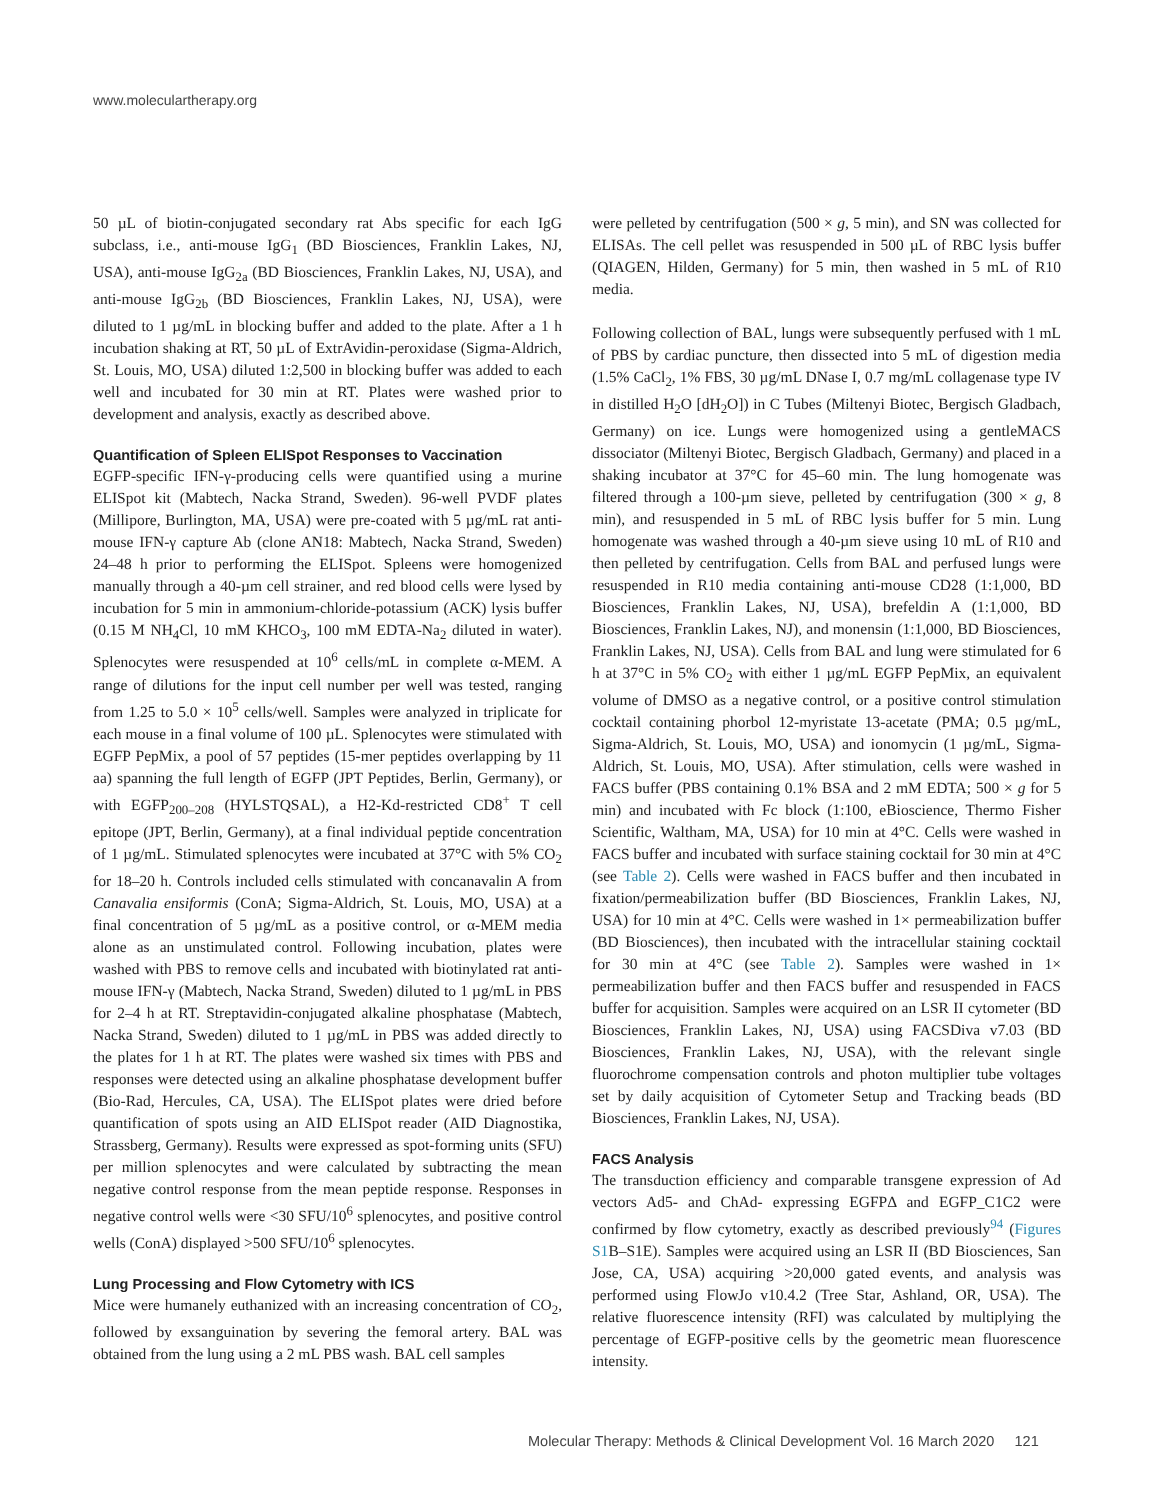www.moleculartherapy.org
50 µL of biotin-conjugated secondary rat Abs specific for each IgG subclass, i.e., anti-mouse IgG<sub>1</sub> (BD Biosciences, Franklin Lakes, NJ, USA), anti-mouse IgG<sub>2a</sub> (BD Biosciences, Franklin Lakes, NJ, USA), and anti-mouse IgG<sub>2b</sub> (BD Biosciences, Franklin Lakes, NJ, USA), were diluted to 1 µg/mL in blocking buffer and added to the plate. After a 1 h incubation shaking at RT, 50 µL of ExtrAvidin-peroxidase (Sigma-Aldrich, St. Louis, MO, USA) diluted 1:2,500 in blocking buffer was added to each well and incubated for 30 min at RT. Plates were washed prior to development and analysis, exactly as described above.
Quantification of Spleen ELISpot Responses to Vaccination
EGFP-specific IFN-γ-producing cells were quantified using a murine ELISpot kit (Mabtech, Nacka Strand, Sweden). 96-well PVDF plates (Millipore, Burlington, MA, USA) were pre-coated with 5 µg/mL rat anti-mouse IFN-γ capture Ab (clone AN18: Mabtech, Nacka Strand, Sweden) 24–48 h prior to performing the ELISpot. Spleens were homogenized manually through a 40-µm cell strainer, and red blood cells were lysed by incubation for 5 min in ammonium-chloride-potassium (ACK) lysis buffer (0.15 M NH<sub>4</sub>Cl, 10 mM KHCO<sub>3</sub>, 100 mM EDTA-Na<sub>2</sub> diluted in water). Splenocytes were resuspended at 10<sup>6</sup> cells/mL in complete α-MEM. A range of dilutions for the input cell number per well was tested, ranging from 1.25 to 5.0 × 10<sup>5</sup> cells/well. Samples were analyzed in triplicate for each mouse in a final volume of 100 µL. Splenocytes were stimulated with EGFP PepMix, a pool of 57 peptides (15-mer peptides overlapping by 11 aa) spanning the full length of EGFP (JPT Peptides, Berlin, Germany), or with EGFP<sub>200–208</sub> (HYLSTQSAL), a H2-Kd-restricted CD8<sup>+</sup> T cell epitope (JPT, Berlin, Germany), at a final individual peptide concentration of 1 µg/mL. Stimulated splenocytes were incubated at 37°C with 5% CO<sub>2</sub> for 18–20 h. Controls included cells stimulated with concanavalin A from Canavalia ensiformis (ConA; Sigma-Aldrich, St. Louis, MO, USA) at a final concentration of 5 µg/mL as a positive control, or α-MEM media alone as an unstimulated control. Following incubation, plates were washed with PBS to remove cells and incubated with biotinylated rat anti-mouse IFN-γ (Mabtech, Nacka Strand, Sweden) diluted to 1 µg/mL in PBS for 2–4 h at RT. Streptavidin-conjugated alkaline phosphatase (Mabtech, Nacka Strand, Sweden) diluted to 1 µg/mL in PBS was added directly to the plates for 1 h at RT. The plates were washed six times with PBS and responses were detected using an alkaline phosphatase development buffer (Bio-Rad, Hercules, CA, USA). The ELISpot plates were dried before quantification of spots using an AID ELISpot reader (AID Diagnostika, Strassberg, Germany). Results were expressed as spot-forming units (SFU) per million splenocytes and were calculated by subtracting the mean negative control response from the mean peptide response. Responses in negative control wells were <30 SFU/10<sup>6</sup> splenocytes, and positive control wells (ConA) displayed >500 SFU/10<sup>6</sup> splenocytes.
Lung Processing and Flow Cytometry with ICS
Mice were humanely euthanized with an increasing concentration of CO<sub>2</sub>, followed by exsanguination by severing the femoral artery. BAL was obtained from the lung using a 2 mL PBS wash. BAL cell samples
were pelleted by centrifugation (500 × g, 5 min), and SN was collected for ELISAs. The cell pellet was resuspended in 500 µL of RBC lysis buffer (QIAGEN, Hilden, Germany) for 5 min, then washed in 5 mL of R10 media.
Following collection of BAL, lungs were subsequently perfused with 1 mL of PBS by cardiac puncture, then dissected into 5 mL of digestion media (1.5% CaCl<sub>2</sub>, 1% FBS, 30 µg/mL DNase I, 0.7 mg/mL collagenase type IV in distilled H<sub>2</sub>O [dH<sub>2</sub>O]) in C Tubes (Miltenyi Biotec, Bergisch Gladbach, Germany) on ice. Lungs were homogenized using a gentleMACS dissociator (Miltenyi Biotec, Bergisch Gladbach, Germany) and placed in a shaking incubator at 37°C for 45–60 min. The lung homogenate was filtered through a 100-µm sieve, pelleted by centrifugation (300 × g, 8 min), and resuspended in 5 mL of RBC lysis buffer for 5 min. Lung homogenate was washed through a 40-µm sieve using 10 mL of R10 and then pelleted by centrifugation. Cells from BAL and perfused lungs were resuspended in R10 media containing anti-mouse CD28 (1:1,000, BD Biosciences, Franklin Lakes, NJ, USA), brefeldin A (1:1,000, BD Biosciences, Franklin Lakes, NJ), and monensin (1:1,000, BD Biosciences, Franklin Lakes, NJ, USA). Cells from BAL and lung were stimulated for 6 h at 37°C in 5% CO<sub>2</sub> with either 1 µg/mL EGFP PepMix, an equivalent volume of DMSO as a negative control, or a positive control stimulation cocktail containing phorbol 12-myristate 13-acetate (PMA; 0.5 µg/mL, Sigma-Aldrich, St. Louis, MO, USA) and ionomycin (1 µg/mL, Sigma-Aldrich, St. Louis, MO, USA). After stimulation, cells were washed in FACS buffer (PBS containing 0.1% BSA and 2 mM EDTA; 500 × g for 5 min) and incubated with Fc block (1:100, eBioscience, Thermo Fisher Scientific, Waltham, MA, USA) for 10 min at 4°C. Cells were washed in FACS buffer and incubated with surface staining cocktail for 30 min at 4°C (see Table 2). Cells were washed in FACS buffer and then incubated in fixation/permeabilization buffer (BD Biosciences, Franklin Lakes, NJ, USA) for 10 min at 4°C. Cells were washed in 1× permeabilization buffer (BD Biosciences), then incubated with the intracellular staining cocktail for 30 min at 4°C (see Table 2). Samples were washed in 1× permeabilization buffer and then FACS buffer and resuspended in FACS buffer for acquisition. Samples were acquired on an LSR II cytometer (BD Biosciences, Franklin Lakes, NJ, USA) using FACSDiva v7.03 (BD Biosciences, Franklin Lakes, NJ, USA), with the relevant single fluorochrome compensation controls and photon multiplier tube voltages set by daily acquisition of Cytometer Setup and Tracking beads (BD Biosciences, Franklin Lakes, NJ, USA).
FACS Analysis
The transduction efficiency and comparable transgene expression of Ad vectors Ad5- and ChAd- expressing EGFPΔ and EGFP_C1C2 were confirmed by flow cytometry, exactly as described previously<sup>94</sup> (Figures S1 B–S1E). Samples were acquired using an LSR II (BD Biosciences, San Jose, CA, USA) acquiring >20,000 gated events, and analysis was performed using FlowJo v10.4.2 (Tree Star, Ashland, OR, USA). The relative fluorescence intensity (RFI) was calculated by multiplying the percentage of EGFP-positive cells by the geometric mean fluorescence intensity.
Molecular Therapy: Methods & Clinical Development Vol. 16 March 2020 121